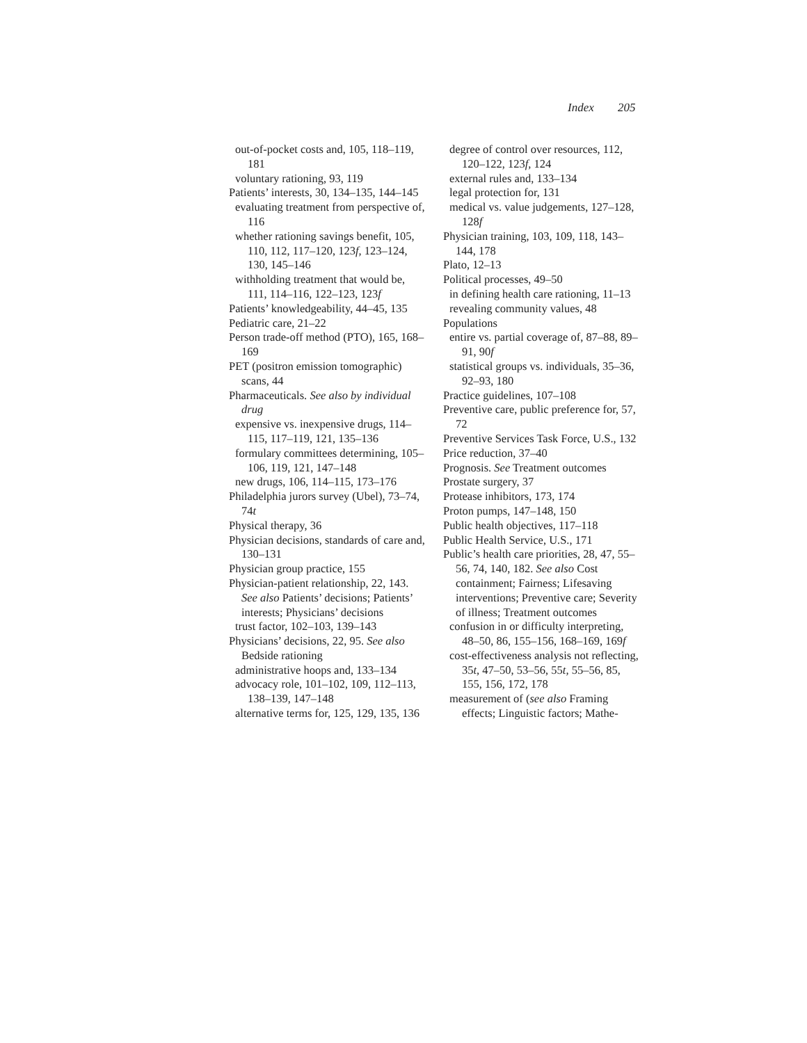Index 205
out-of-pocket costs and, 105, 118–119, 181
voluntary rationing, 93, 119
Patients’ interests, 30, 134–135, 144–145
evaluating treatment from perspective of, 116
whether rationing savings benefit, 105, 110, 112, 117–120, 123f, 123–124, 130, 145–146
withholding treatment that would be, 111, 114–116, 122–123, 123f
Patients’ knowledgeability, 44–45, 135
Pediatric care, 21–22
Person trade-off method (PTO), 165, 168–169
PET (positron emission tomographic) scans, 44
Pharmaceuticals. See also by individual drug
expensive vs. inexpensive drugs, 114–115, 117–119, 121, 135–136
formulary committees determining, 105–106, 119, 121, 147–148
new drugs, 106, 114–115, 173–176
Philadelphia jurors survey (Ubel), 73–74, 74t
Physical therapy, 36
Physician decisions, standards of care and, 130–131
Physician group practice, 155
Physician-patient relationship, 22, 143. See also Patients’ decisions; Patients’ interests; Physicians’ decisions
trust factor, 102–103, 139–143
Physicians’ decisions, 22, 95. See also Bedside rationing
administrative hoops and, 133–134
advocacy role, 101–102, 109, 112–113, 138–139, 147–148
alternative terms for, 125, 129, 135, 136
degree of control over resources, 112, 120–122, 123f, 124
external rules and, 133–134
legal protection for, 131
medical vs. value judgements, 127–128, 128f
Physician training, 103, 109, 118, 143–144, 178
Plato, 12–13
Political processes, 49–50
in defining health care rationing, 11–13
revealing community values, 48
Populations
entire vs. partial coverage of, 87–88, 89–91, 90f
statistical groups vs. individuals, 35–36, 92–93, 180
Practice guidelines, 107–108
Preventive care, public preference for, 57, 72
Preventive Services Task Force, U.S., 132
Price reduction, 37–40
Prognosis. See Treatment outcomes
Prostate surgery, 37
Protease inhibitors, 173, 174
Proton pumps, 147–148, 150
Public health objectives, 117–118
Public Health Service, U.S., 171
Public’s health care priorities, 28, 47, 55–56, 74, 140, 182. See also Cost containment; Fairness; Lifesaving interventions; Preventive care; Severity of illness; Treatment outcomes
confusion in or difficulty interpreting, 48–50, 86, 155–156, 168–169, 169f
cost-effectiveness analysis not reflecting, 35t, 47–50, 53–56, 55t, 55–56, 85, 155, 156, 172, 178
measurement of (see also Framing effects; Linguistic factors; Mathe-